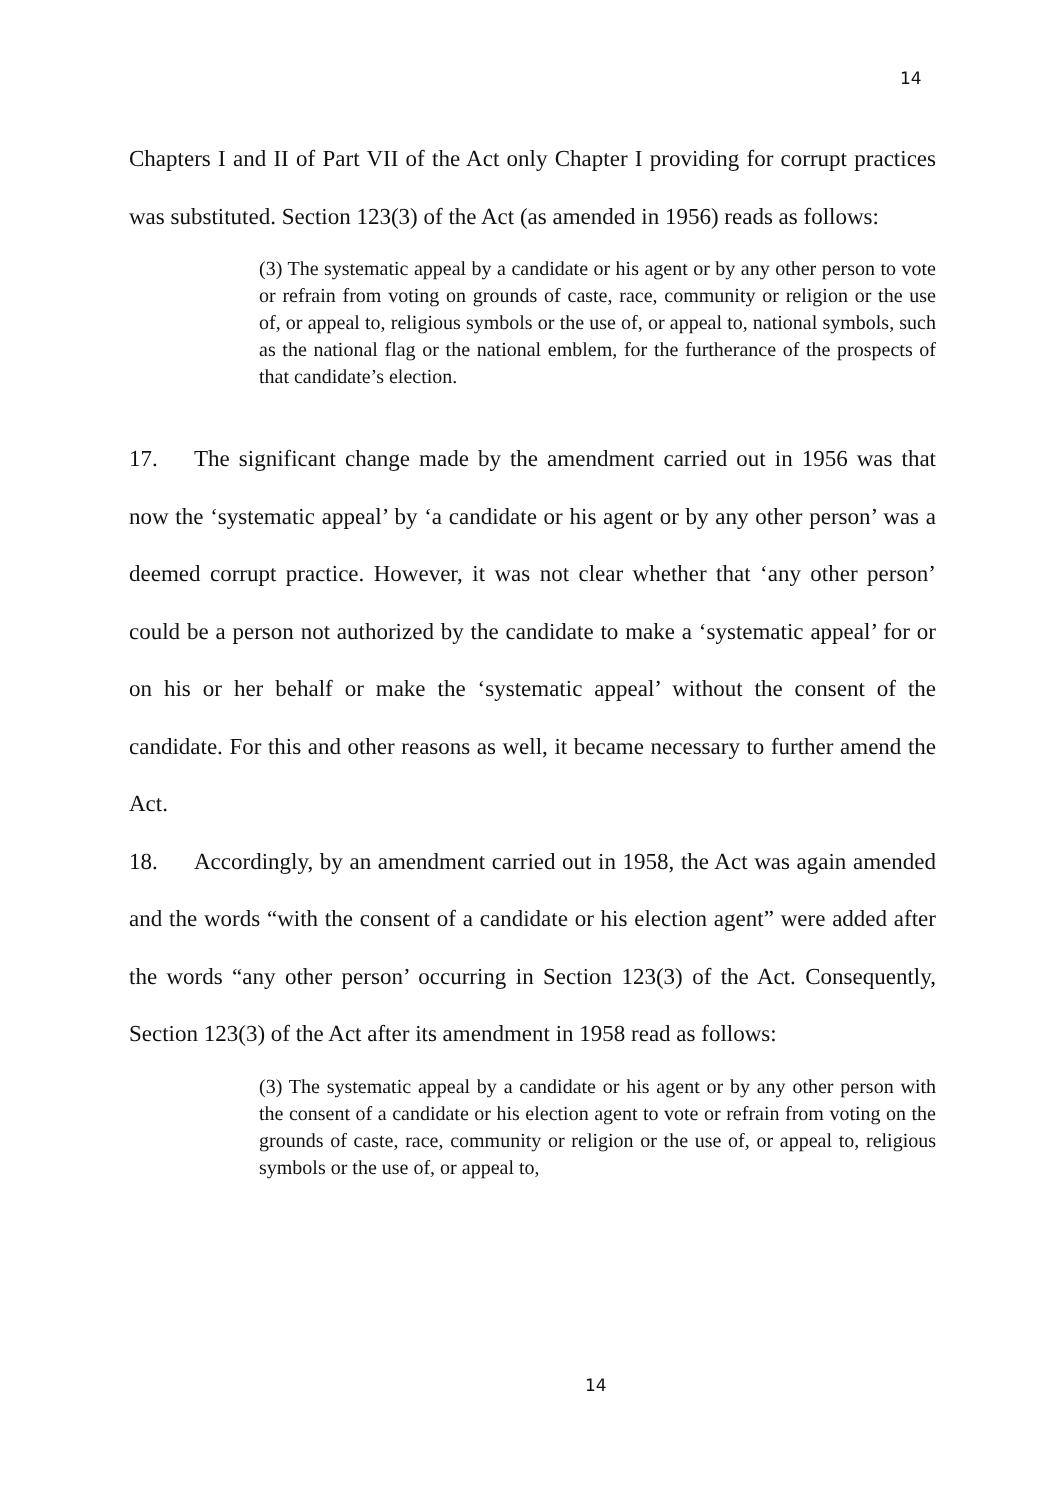14
Chapters I and II of Part VII of the Act only Chapter I providing for corrupt practices was substituted. Section 123(3) of the Act (as amended in 1956) reads as follows:
(3) The systematic appeal by a candidate or his agent or by any other person to vote or refrain from voting on grounds of caste, race, community or religion or the use of, or appeal to, religious symbols or the use of, or appeal to, national symbols, such as the national flag or the national emblem, for the furtherance of the prospects of that candidate’s election.
17. The significant change made by the amendment carried out in 1956 was that now the ‘systematic appeal’ by ‘a candidate or his agent or by any other person’ was a deemed corrupt practice. However, it was not clear whether that ‘any other person’ could be a person not authorized by the candidate to make a ‘systematic appeal’ for or on his or her behalf or make the ‘systematic appeal’ without the consent of the candidate. For this and other reasons as well, it became necessary to further amend the Act.
18. Accordingly, by an amendment carried out in 1958, the Act was again amended and the words “with the consent of a candidate or his election agent” were added after the words “any other person’ occurring in Section 123(3) of the Act. Consequently, Section 123(3) of the Act after its amendment in 1958 read as follows:
(3) The systematic appeal by a candidate or his agent or by any other person with the consent of a candidate or his election agent to vote or refrain from voting on the grounds of caste, race, community or religion or the use of, or appeal to, religious symbols or the use of, or appeal to,
14